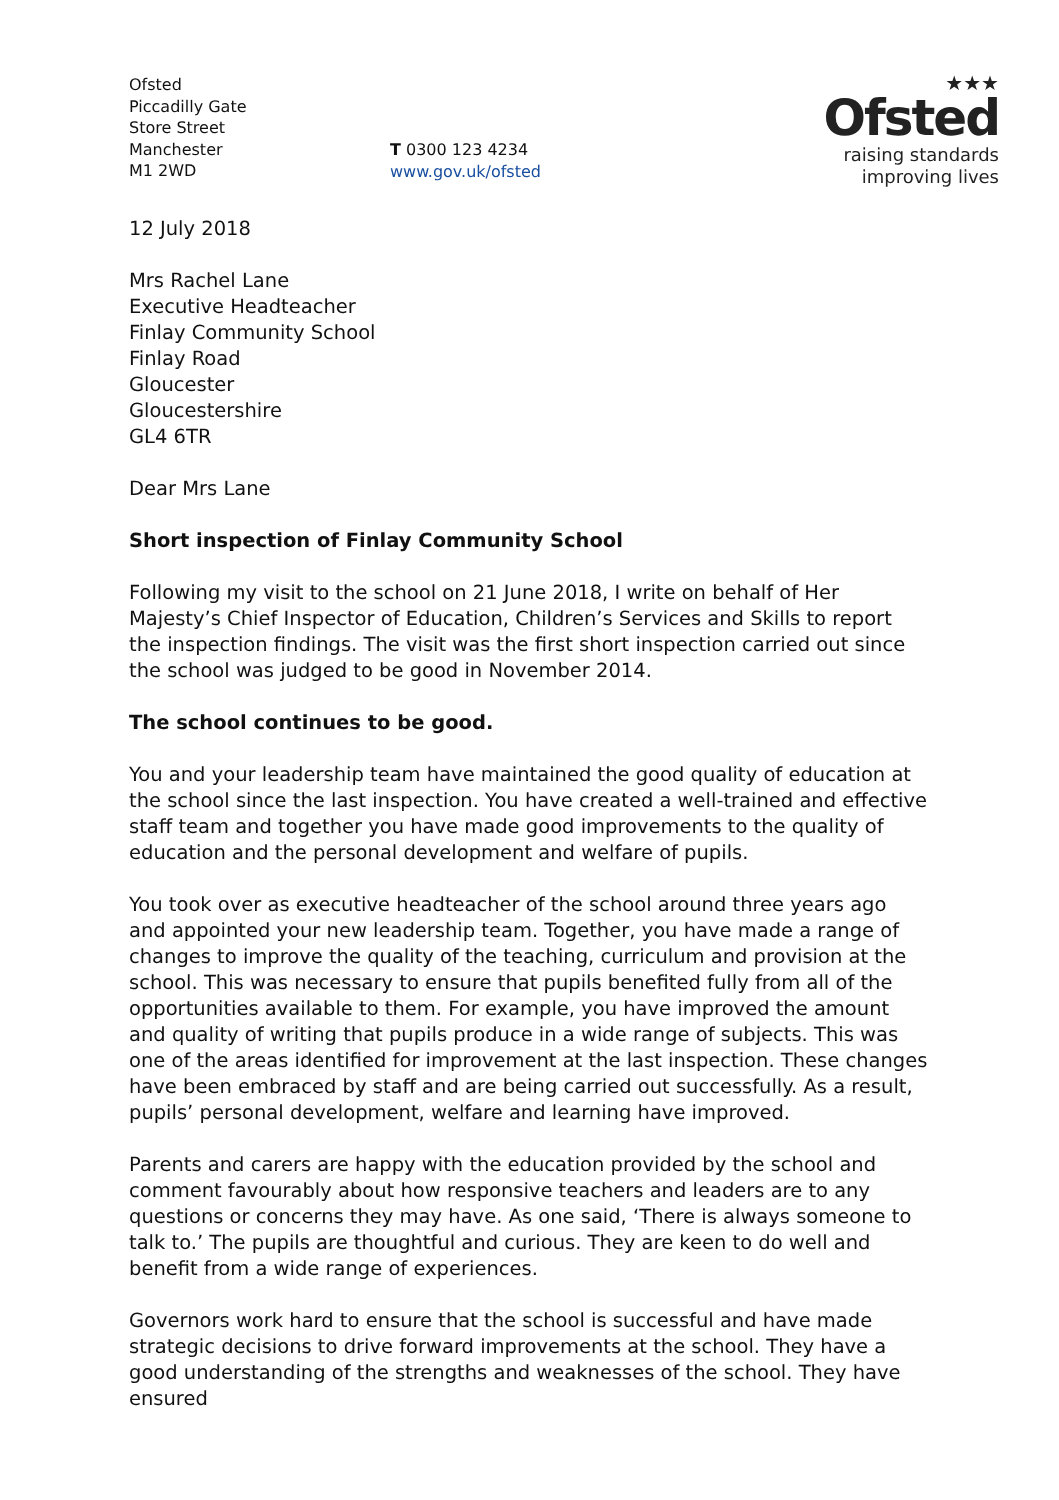Ofsted
Piccadilly Gate
Store Street
Manchester
M1 2WD
T 0300 123 4234
www.gov.uk/ofsted
★★★
Ofsted
raising standards
improving lives
12 July 2018
Mrs Rachel Lane
Executive Headteacher
Finlay Community School
Finlay Road
Gloucester
Gloucestershire
GL4 6TR
Dear Mrs Lane
Short inspection of Finlay Community School
Following my visit to the school on 21 June 2018, I write on behalf of Her Majesty’s Chief Inspector of Education, Children’s Services and Skills to report the inspection findings. The visit was the first short inspection carried out since the school was judged to be good in November 2014.
The school continues to be good.
You and your leadership team have maintained the good quality of education at the school since the last inspection. You have created a well-trained and effective staff team and together you have made good improvements to the quality of education and the personal development and welfare of pupils.
You took over as executive headteacher of the school around three years ago and appointed your new leadership team. Together, you have made a range of changes to improve the quality of the teaching, curriculum and provision at the school. This was necessary to ensure that pupils benefited fully from all of the opportunities available to them. For example, you have improved the amount and quality of writing that pupils produce in a wide range of subjects. This was one of the areas identified for improvement at the last inspection. These changes have been embraced by staff and are being carried out successfully. As a result, pupils’ personal development, welfare and learning have improved.
Parents and carers are happy with the education provided by the school and comment favourably about how responsive teachers and leaders are to any questions or concerns they may have. As one said, ‘There is always someone to talk to.’ The pupils are thoughtful and curious. They are keen to do well and benefit from a wide range of experiences.
Governors work hard to ensure that the school is successful and have made strategic decisions to drive forward improvements at the school. They have a good understanding of the strengths and weaknesses of the school. They have ensured